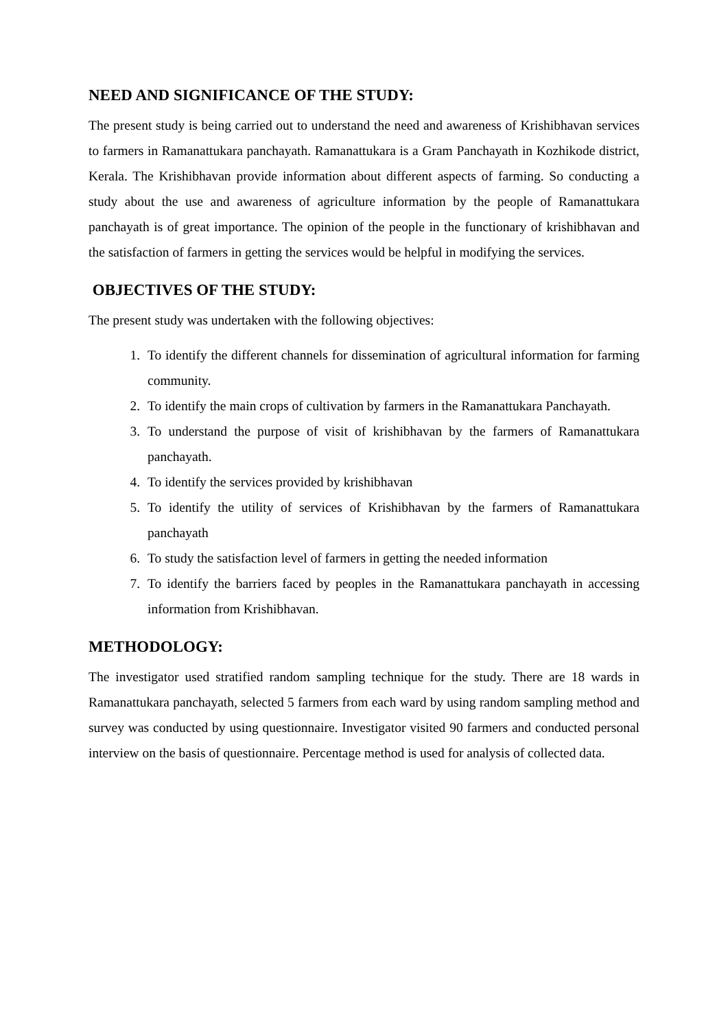NEED AND SIGNIFICANCE OF THE STUDY:
The present study is being carried out to understand the need and awareness of Krishibhavan services to farmers in Ramanattukara panchayath. Ramanattukara is a Gram Panchayath in Kozhikode district, Kerala. The Krishibhavan provide information about different aspects of farming. So conducting a study about the use and awareness of agriculture information by the people of Ramanattukara panchayath is of great importance. The opinion of the people in the functionary of krishibhavan and the satisfaction of farmers in getting the services would be helpful in modifying the services.
OBJECTIVES OF THE STUDY:
The present study was undertaken with the following objectives:
1. To identify the different channels for dissemination of agricultural information for farming community.
2. To identify the main crops of cultivation by farmers in the Ramanattukara Panchayath.
3. To understand the purpose of visit of krishibhavan by the farmers of Ramanattukara panchayath.
4. To identify the services provided by krishibhavan
5. To identify the utility of services of Krishibhavan by the farmers of Ramanattukara panchayath
6. To study the satisfaction level of farmers in getting the needed information
7. To identify the barriers faced by peoples in the Ramanattukara panchayath in accessing information from Krishibhavan.
METHODOLOGY:
The investigator used stratified random sampling technique for the study. There are 18 wards in Ramanattukara panchayath, selected 5 farmers from each ward by using random sampling method and survey was conducted by using questionnaire. Investigator visited 90 farmers and conducted personal interview on the basis of questionnaire. Percentage method is used for analysis of collected data.